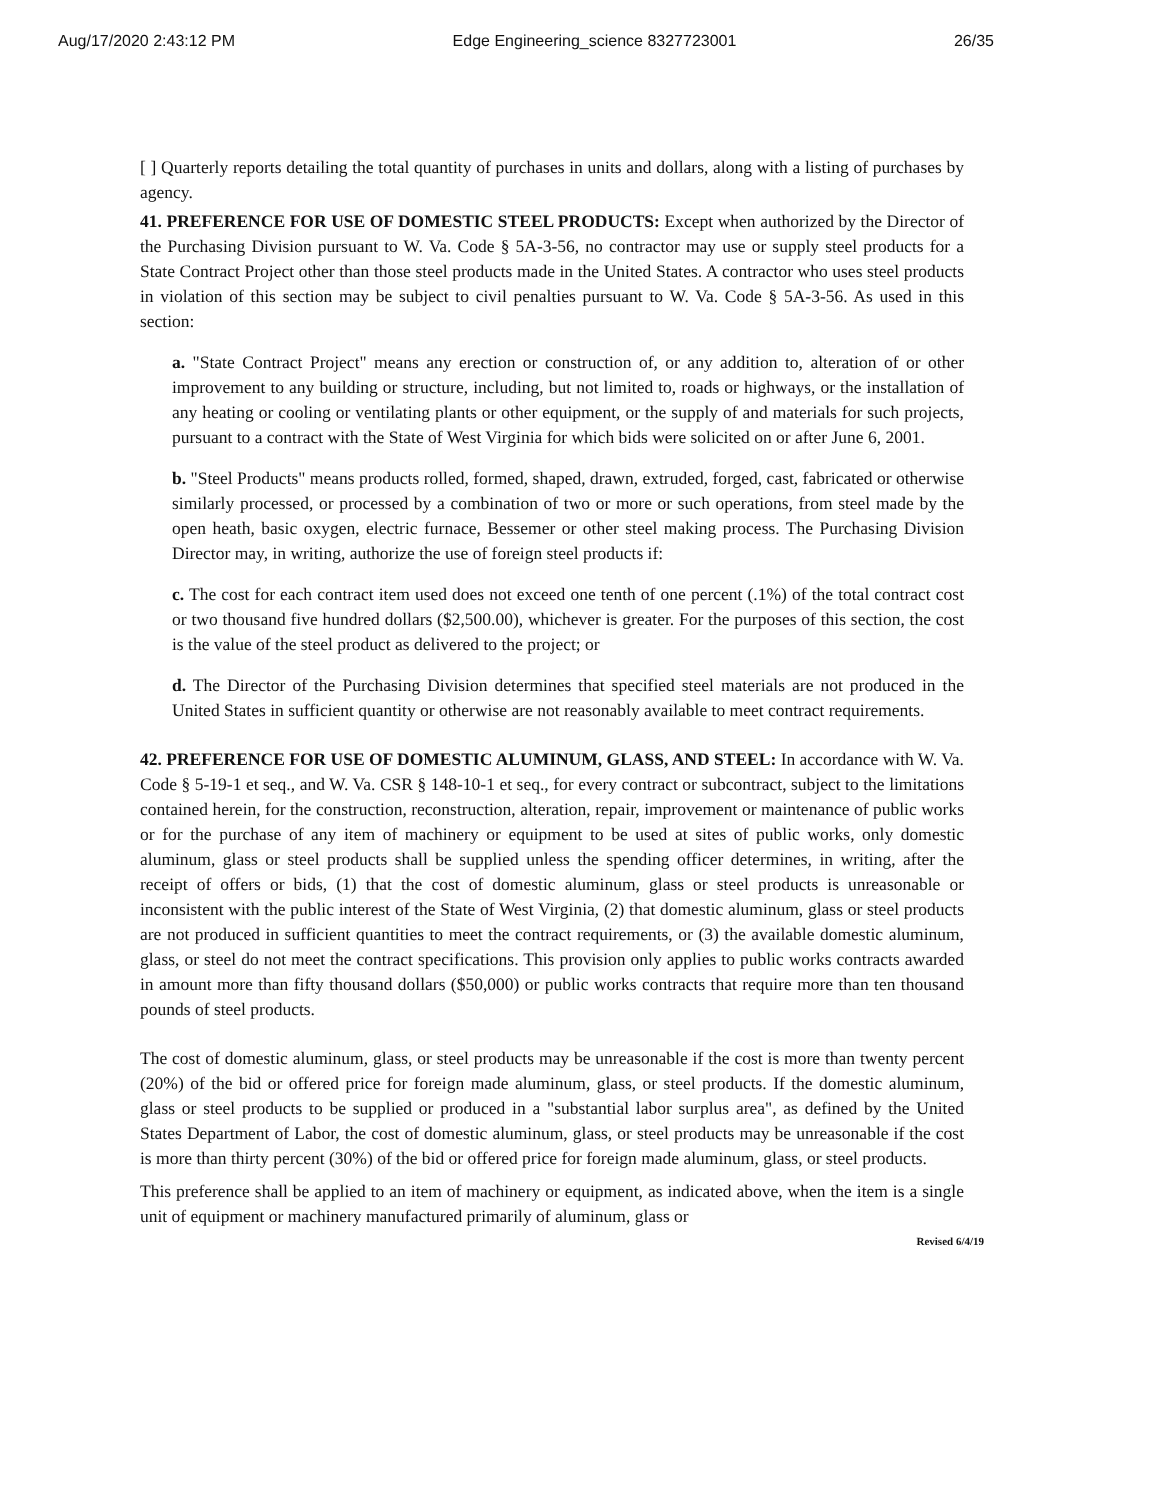Aug/17/2020 2:43:12 PM Edge Engineering_science 8327723001 26/35
[ ] Quarterly reports detailing the total quantity of purchases in units and dollars, along with a listing of purchases by agency.
41. PREFERENCE FOR USE OF DOMESTIC STEEL PRODUCTS: Except when authorized by the Director of the Purchasing Division pursuant to W. Va. Code § 5A-3-56, no contractor may use or supply steel products for a State Contract Project other than those steel products made in the United States. A contractor who uses steel products in violation of this section may be subject to civil penalties pursuant to W. Va. Code § 5A-3-56. As used in this section:
a. "State Contract Project" means any erection or construction of, or any addition to, alteration of or other improvement to any building or structure, including, but not limited to, roads or highways, or the installation of any heating or cooling or ventilating plants or other equipment, or the supply of and materials for such projects, pursuant to a contract with the State of West Virginia for which bids were solicited on or after June 6, 2001.
b. "Steel Products" means products rolled, formed, shaped, drawn, extruded, forged, cast, fabricated or otherwise similarly processed, or processed by a combination of two or more or such operations, from steel made by the open heath, basic oxygen, electric furnace, Bessemer or other steel making process. The Purchasing Division Director may, in writing, authorize the use of foreign steel products if:
c. The cost for each contract item used does not exceed one tenth of one percent (.1%) of the total contract cost or two thousand five hundred dollars ($2,500.00), whichever is greater. For the purposes of this section, the cost is the value of the steel product as delivered to the project; or
d. The Director of the Purchasing Division determines that specified steel materials are not produced in the United States in sufficient quantity or otherwise are not reasonably available to meet contract requirements.
42. PREFERENCE FOR USE OF DOMESTIC ALUMINUM, GLASS, AND STEEL: In accordance with W. Va. Code § 5-19-1 et seq., and W. Va. CSR § 148-10-1 et seq., for every contract or subcontract, subject to the limitations contained herein, for the construction, reconstruction, alteration, repair, improvement or maintenance of public works or for the purchase of any item of machinery or equipment to be used at sites of public works, only domestic aluminum, glass or steel products shall be supplied unless the spending officer determines, in writing, after the receipt of offers or bids, (1) that the cost of domestic aluminum, glass or steel products is unreasonable or inconsistent with the public interest of the State of West Virginia, (2) that domestic aluminum, glass or steel products are not produced in sufficient quantities to meet the contract requirements, or (3) the available domestic aluminum, glass, or steel do not meet the contract specifications. This provision only applies to public works contracts awarded in amount more than fifty thousand dollars ($50,000) or public works contracts that require more than ten thousand pounds of steel products.
The cost of domestic aluminum, glass, or steel products may be unreasonable if the cost is more than twenty percent (20%) of the bid or offered price for foreign made aluminum, glass, or steel products. If the domestic aluminum, glass or steel products to be supplied or produced in a "substantial labor surplus area", as defined by the United States Department of Labor, the cost of domestic aluminum, glass, or steel products may be unreasonable if the cost is more than thirty percent (30%) of the bid or offered price for foreign made aluminum, glass, or steel products.
This preference shall be applied to an item of machinery or equipment, as indicated above, when the item is a single unit of equipment or machinery manufactured primarily of aluminum, glass or
Revised 6/4/19